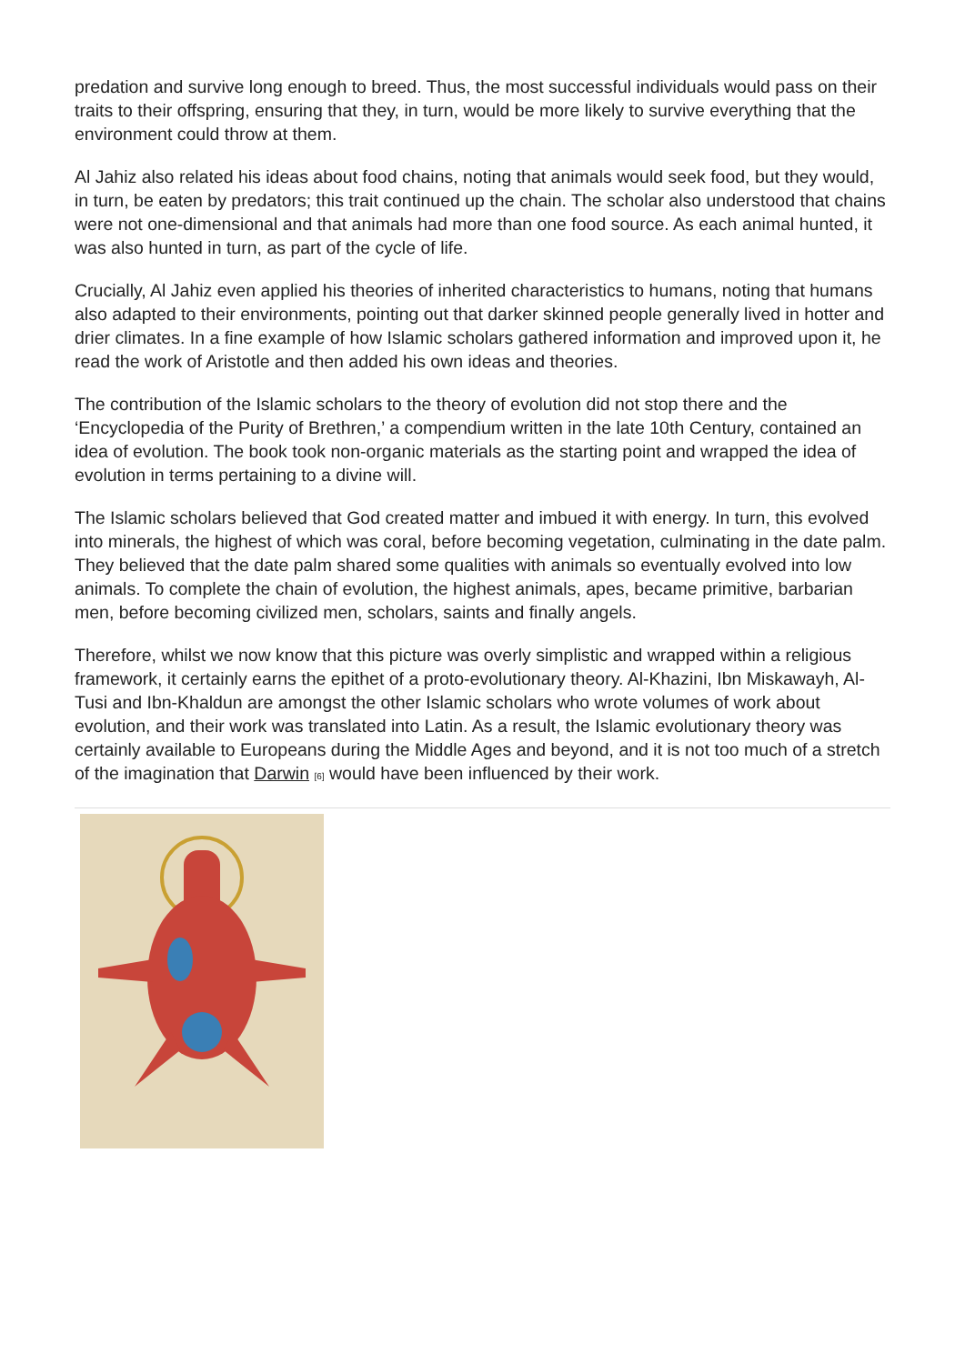predation and survive long enough to breed. Thus, the most successful individuals would pass on their traits to their offspring, ensuring that they, in turn, would be more likely to survive everything that the environment could throw at them.
Al Jahiz also related his ideas about food chains, noting that animals would seek food, but they would, in turn, be eaten by predators; this trait continued up the chain. The scholar also understood that chains were not one-dimensional and that animals had more than one food source. As each animal hunted, it was also hunted in turn, as part of the cycle of life.
Crucially, Al Jahiz even applied his theories of inherited characteristics to humans, noting that humans also adapted to their environments, pointing out that darker skinned people generally lived in hotter and drier climates. In a fine example of how Islamic scholars gathered information and improved upon it, he read the work of Aristotle and then added his own ideas and theories.
The contribution of the Islamic scholars to the theory of evolution did not stop there and the ‘Encyclopedia of the Purity of Brethren,’ a compendium written in the late 10th Century, contained an idea of evolution. The book took non-organic materials as the starting point and wrapped the idea of evolution in terms pertaining to a divine will.
The Islamic scholars believed that God created matter and imbued it with energy. In turn, this evolved into minerals, the highest of which was coral, before becoming vegetation, culminating in the date palm. They believed that the date palm shared some qualities with animals so eventually evolved into low animals. To complete the chain of evolution, the highest animals, apes, became primitive, barbarian men, before becoming civilized men, scholars, saints and finally angels.
Therefore, whilst we now know that this picture was overly simplistic and wrapped within a religious framework, it certainly earns the epithet of a proto-evolutionary theory. Al-Khazini, Ibn Miskawayh, Al-Tusi and Ibn-Khaldun are amongst the other Islamic scholars who wrote volumes of work about evolution, and their work was translated into Latin. As a result, the Islamic evolutionary theory was certainly available to Europeans during the Middle Ages and beyond, and it is not too much of a stretch of the imagination that Darwin <sup>[6]</sup> would have been influenced by their work.